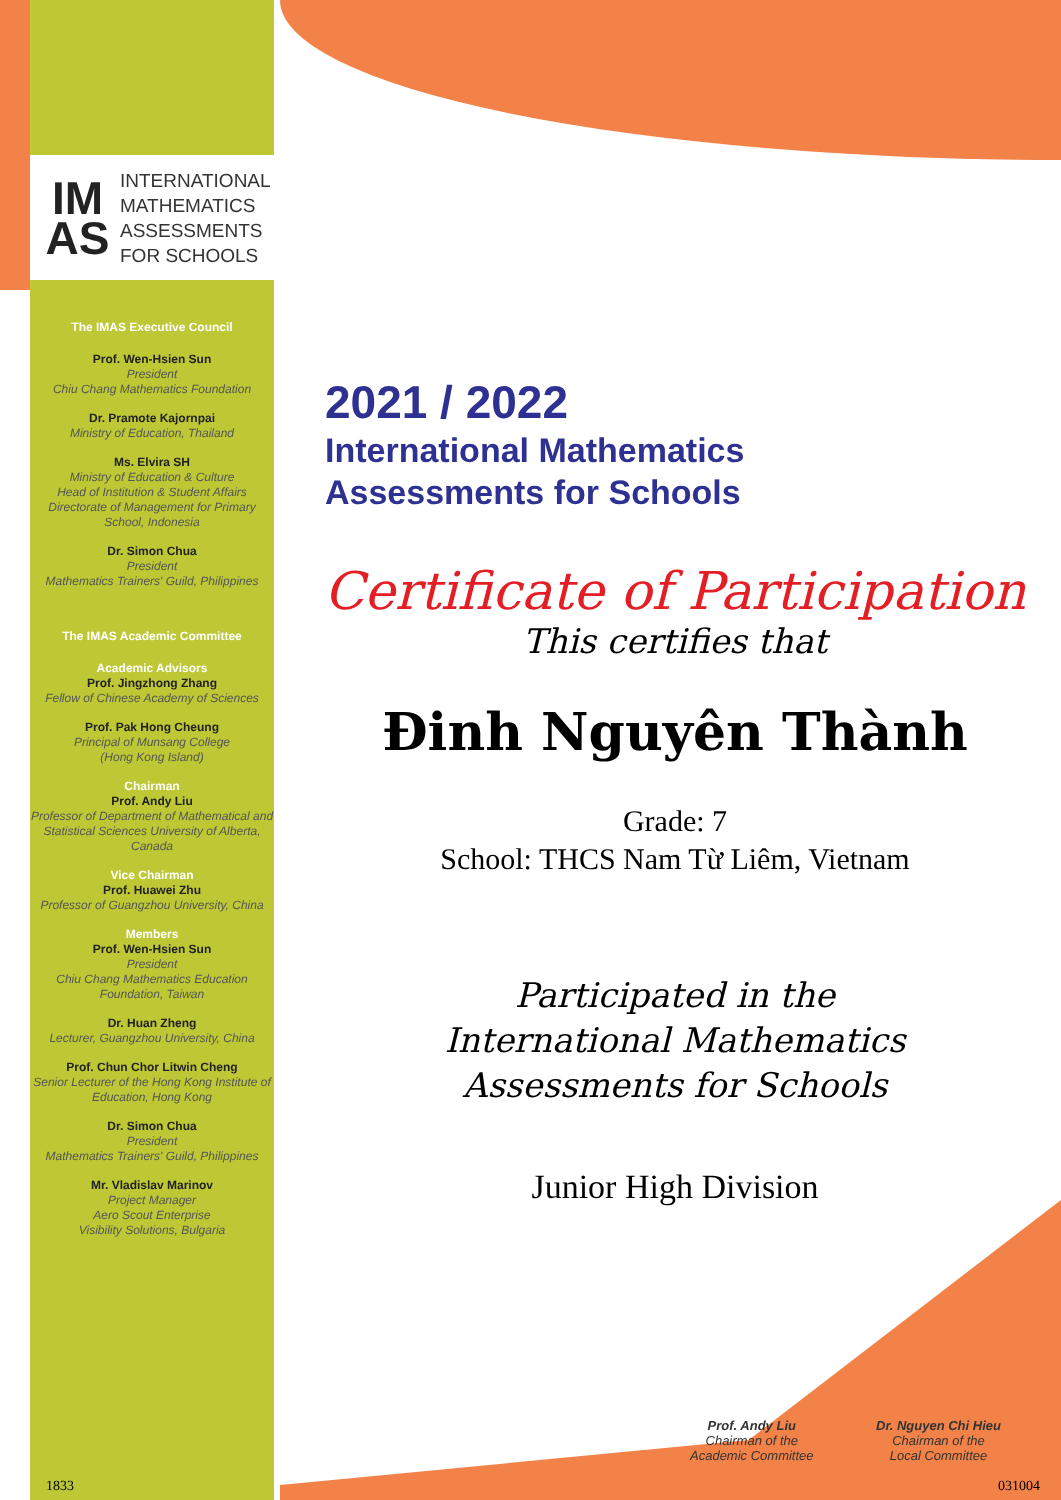IM AS INTERNATIONAL
MATHEMATICS
ASSESSMENTS
FOR SCHOOLS
The IMAS Executive Council
Prof. Wen-Hsien Sun
President
Chiu Chang Mathematics Foundation
Dr. Pramote Kajornpai
Ministry of Education, Thailand
Ms. Elvira SH
Ministry of Education & Culture
Head of Institution & Student Affairs
Directorate of Management for Primary School, Indonesia
Dr. Simon Chua
President
Mathematics Trainers' Guild, Philippines
The IMAS Academic Committee
Academic Advisors
Prof. Jingzhong Zhang
Fellow of Chinese Academy of Sciences
Prof. Pak Hong Cheung
Principal of Munsang College
(Hong Kong Island)
Chairman
Prof. Andy Liu
Professor of Department of Mathematical and Statistical Sciences University of Alberta, Canada
Vice Chairman
Prof. Huawei Zhu
Professor of Guangzhou University, China
Members
Prof. Wen-Hsien Sun
President
Chiu Chang Mathematics Education Foundation, Taiwan
Dr. Huan Zheng
Lecturer, Guangzhou University, China
Prof. Chun Chor Litwin Cheng
Senior Lecturer of the Hong Kong Institute of Education, Hong Kong
Dr. Simon Chua
President
Mathematics Trainers' Guild, Philippines
Mr. Vladislav Marinov
Project Manager
Aero Scout Enterprise
Visibility Solutions, Bulgaria
2021 / 2022
International Mathematics
Assessments for Schools
Certificate of Participation
This certifies that
Đinh Nguyên Thành
Grade: 7
School: THCS Nam Từ Liêm, Vietnam
Participated in the
International Mathematics
Assessments for Schools
Junior High Division
Prof. Andy Liu
Chairman of the
Academic Committee
Dr. Nguyen Chi Hieu
Chairman of the
Local Committee
1833 031004